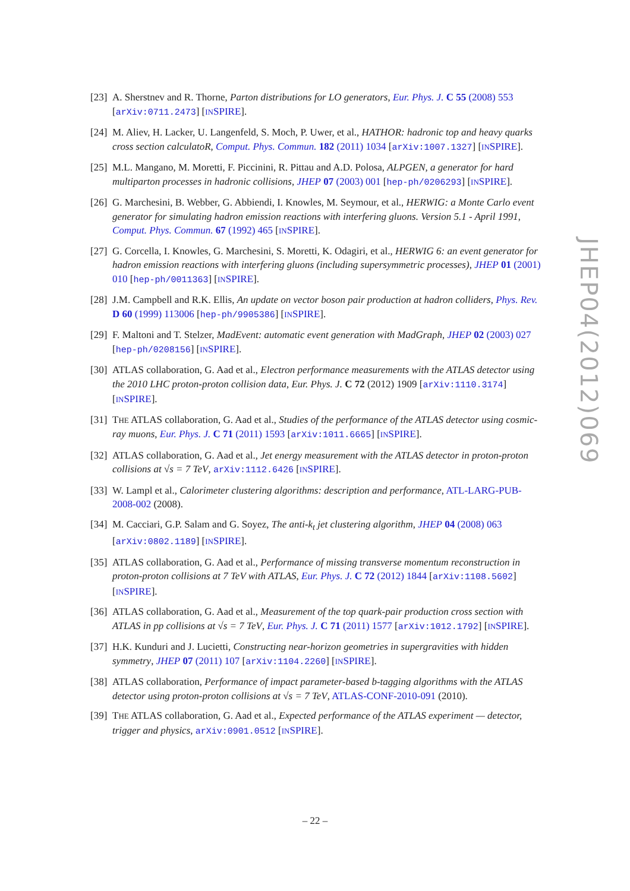[23] A. Sherstnev and R. Thorne, Parton distributions for LO generators, Eur. Phys. J. C 55 (2008) 553 [arXiv:0711.2473] [INSPIRE].
[24] M. Aliev, H. Lacker, U. Langenfeld, S. Moch, P. Uwer, et al., HATHOR: hadronic top and heavy quarks cross section calculatoR, Comput. Phys. Commun. 182 (2011) 1034 [arXiv:1007.1327] [INSPIRE].
[25] M.L. Mangano, M. Moretti, F. Piccinini, R. Pittau and A.D. Polosa, ALPGEN, a generator for hard multiparton processes in hadronic collisions, JHEP 07 (2003) 001 [hep-ph/0206293] [INSPIRE].
[26] G. Marchesini, B. Webber, G. Abbiendi, I. Knowles, M. Seymour, et al., HERWIG: a Monte Carlo event generator for simulating hadron emission reactions with interfering gluons. Version 5.1 - April 1991, Comput. Phys. Commun. 67 (1992) 465 [INSPIRE].
[27] G. Corcella, I. Knowles, G. Marchesini, S. Moretti, K. Odagiri, et al., HERWIG 6: an event generator for hadron emission reactions with interfering gluons (including supersymmetric processes), JHEP 01 (2001) 010 [hep-ph/0011363] [INSPIRE].
[28] J.M. Campbell and R.K. Ellis, An update on vector boson pair production at hadron colliders, Phys. Rev. D 60 (1999) 113006 [hep-ph/9905386] [INSPIRE].
[29] F. Maltoni and T. Stelzer, MadEvent: automatic event generation with MadGraph, JHEP 02 (2003) 027 [hep-ph/0208156] [INSPIRE].
[30] ATLAS collaboration, G. Aad et al., Electron performance measurements with the ATLAS detector using the 2010 LHC proton-proton collision data, Eur. Phys. J. C 72 (2012) 1909 [arXiv:1110.3174] [INSPIRE].
[31] THE ATLAS collaboration, G. Aad et al., Studies of the performance of the ATLAS detector using cosmic-ray muons, Eur. Phys. J. C 71 (2011) 1593 [arXiv:1011.6665] [INSPIRE].
[32] ATLAS collaboration, G. Aad et al., Jet energy measurement with the ATLAS detector in proton-proton collisions at √s = 7 TeV, arXiv:1112.6426 [INSPIRE].
[33] W. Lampl et al., Calorimeter clustering algorithms: description and performance, ATL-LARG-PUB-2008-002 (2008).
[34] M. Cacciari, G.P. Salam and G. Soyez, The anti-k<sub>t</sub> jet clustering algorithm, JHEP 04 (2008) 063 [arXiv:0802.1189] [INSPIRE].
[35] ATLAS collaboration, G. Aad et al., Performance of missing transverse momentum reconstruction in proton-proton collisions at 7 TeV with ATLAS, Eur. Phys. J. C 72 (2012) 1844 [arXiv:1108.5602] [INSPIRE].
[36] ATLAS collaboration, G. Aad et al., Measurement of the top quark-pair production cross section with ATLAS in pp collisions at √s = 7 TeV, Eur. Phys. J. C 71 (2011) 1577 [arXiv:1012.1792] [INSPIRE].
[37] H.K. Kunduri and J. Lucietti, Constructing near-horizon geometries in supergravities with hidden symmetry, JHEP 07 (2011) 107 [arXiv:1104.2260] [INSPIRE].
[38] ATLAS collaboration, Performance of impact parameter-based b-tagging algorithms with the ATLAS detector using proton-proton collisions at √s = 7 TeV, ATLAS-CONF-2010-091 (2010).
[39] THE ATLAS collaboration, G. Aad et al., Expected performance of the ATLAS experiment — detector, trigger and physics, arXiv:0901.0512 [INSPIRE].
JHEP04(2012)069
– 22 –